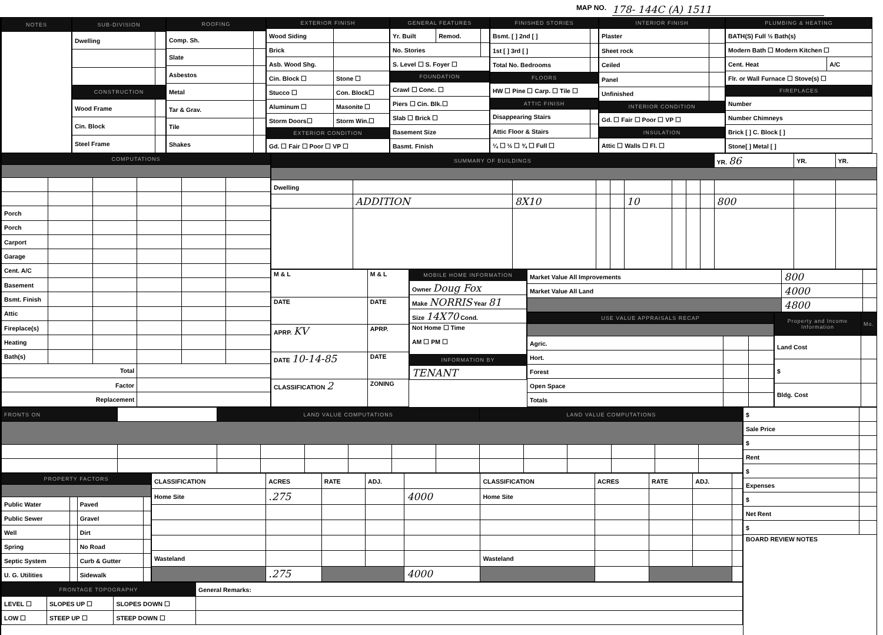MAP NO. 178- 144C (A) 1511
| NOTES |
| --- |
| SUB-DIVISION | |
| --- | --- |
| Dwelling | |
| CONSTRUCTION | |
| Wood Frame | |
| Cin. Block | |
| Steel Frame | |
| ROOFING | |
| --- | --- |
| Comp. Sh. | |
| Slate | |
| Asbestos | |
| Metal | |
| Tar & Grav. | |
| Tile | |
| Shakes | |
| EXTERIOR FINISH | |
| --- | --- |
| Wood Siding | |
| Brick | |
| Asb. Wood Shg. | |
| Cin. Block ☐ | Stone ☐ |
| Stucco ☐ | Con. Block☐ |
| Aluminum ☐ | Masonite ☐ |
| Storm Doors☐ | Storm Win.☐ |
| EXTERIOR CONDITION | |
| Gd. ☐ Fair ☐ Poor ☐ VP ☐ | |
| GENERAL FEATURES | | |
| --- | --- | --- |
| Yr. Built | Remod. | |
| No. Stories | | |
| S. Level ☐ S. Foyer ☐ | | |
| FOUNDATION | | |
| Crawl ☐ Conc. ☐ | | |
| Piers ☐ Cin. Blk.☐ | | |
| Slab ☐ Brick ☐ | | |
| Basement Size | | |
| Basmt. Finish | | |
| FINISHED STORIES | |
| --- | --- |
| Bsmt. [ ] 2nd [ ] | |
| 1st [ ] 3rd [ ] | |
| Total No. Bedrooms | |
| FLOORS | |
| HW ☐ Pine ☐ Carp. ☐ Tile ☐ | |
| ATTIC FINISH | |
| Disappearing Stairs | |
| Attic Floor & Stairs | |
| ¼ ☐ ½ ☐ ¾ ☐ Full ☐ | |
| INTERIOR FINISH | |
| --- | --- |
| Plaster | |
| Sheet rock | |
| Ceiled | |
| Panel | |
| Unfinished | |
| INTERIOR CONDITION | |
| Gd. ☐ Fair ☐ Poor ☐ VP ☐ | |
| INSULATION | |
| Attic ☐ Walls ☐ Fl. ☐ | |
| PLUMBING & HEATING | |
| --- | --- |
| BATH(S) Full ½ Bath(s) | |
| Modern Bath ☐ Modern Kitchen ☐ | |
| Cent. Heat | A/C |
| Flr. or Wall Furnace ☐ Stove(s) ☐ | |
| FIREPLACES | |
| Number | |
| Number Chimneys | |
| Brick [ ] C. Block [ ] | |
| Stone[ ] Metal [ ] | |
| COMPUTATIONS | | | | | |
| --- | --- | --- | --- | --- | --- |
| Porch | | | | | |
| Porch | | | | | |
| Carport | | | | | |
| Garage | | | | | |
| Cent. A/C | | | | | |
| Basement | | | | | |
| Bsmt. Finish | | | | | |
| Attic | | | | | |
| Fireplace(s) | | | | | |
| Heating | | | | | |
| Bath(s) | | | | | |
| Total | | | | | |
| Factor | | | | | |
| Replacement | | | | | |
| SUMMARY OF BUILDINGS | | | | | | | | | YR. 86 | YR. | YR. |
| Dwelling | | | | | | | | | | | |
| | ADDITION | 8X10 | | | 10 | | | | 800 | | |
| M & L | M & L |
| DATE | DATE |
| APRP. KV | APRP. |
| DATE 10-14-85 | DATE |
| CLASSIFICATION 2 | ZONING |
| MOBILE HOME INFORMATION |
| --- |
| Owner Doug Fox |
| Make NORRIS Year 81 |
| Size 14X70 Cond. |
| Not Home ☐ Time AM ☐ PM ☐ |
| INFORMATION BY |
| TENANT |
| Market Value All Improvements | 800 | |
| Market Value All Land | 4000 | |
| | 4800 | |
| USE VALUE APPRAISALS RECAP | | |
| --- | --- | --- |
| Agric. | | |
| Hort. | | |
| Forest | | |
| Open Space | | |
| Totals | | |
| Property and Income Information | Mo. |
| --- | --- |
| Land Cost | |
| $ | |
| Bldg. Cost | |
| FRONTS ON | | LAND VALUE COMPUTATIONS | | | | | | LAND VALUE COMPUTATIONS | | | | | |
| PROPERTY FACTORS | | | |
| --- | --- | --- | --- |
| Public Water | | Paved | |
| Public Sewer | | Gravel | |
| Well | | Dirt | |
| Spring | | No Road | |
| Septic System | | Curb & Gutter | |
| U. G. Utilities | | Sidewalk | |
| CLASSIFICATION | ACRES | RATE | ADJ. | | CLASSIFICATION | ACRES | RATE | ADJ. | |
| Home Site | .275 | | | 4000 | Home Site | | | | |
| Wasteland | | | | | Wasteland | | | | |
| | .275 | | | 4000 | | | | | |
| FRONTAGE TOPOGRAPHY | | | General Remarks: |
| LEVEL ☐ | SLOPES UP ☐ | SLOPES DOWN ☐ | |
| LOW ☐ | STEEP UP ☐ | STEEP DOWN ☐ | |
| $ | |
| Sale Price | |
| $ | |
| Rent | |
| $ | |
| Expenses | |
| $ | |
| Net Rent | |
| $ | |
| BOARD REVIEW NOTES | |